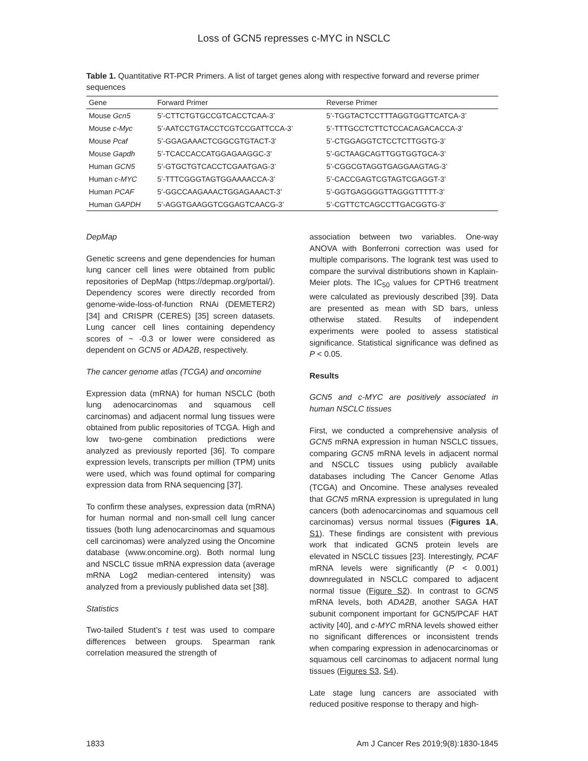Loss of GCN5 represses c-MYC in NSCLC
Table 1. Quantitative RT-PCR Primers. A list of target genes along with respective forward and reverse primer sequences
| Gene | Forward Primer | Reverse Primer |
| --- | --- | --- |
| Mouse Gcn5 | 5’-CTTCTGTGCCGTCACCTCAA-3’ | 5’-TGGTACTCCTTTAGGTGGTTCATCA-3’ |
| Mouse c-Myc | 5’-AATCCTGTACCTCGTCCGATTCCA-3’ | 5’-TTTGCCTCTTCTCCACAGACACCA-3’ |
| Mouse Pcaf | 5’-GGAGAAACTCGGCGTGTACT-3’ | 5’-CTGGAGGTCTCCTCTTGGTG-3’ |
| Mouse Gapdh | 5’-TCACCACCATGGAGAAGGC-3’ | 5’-GCTAAGCAGTTGGTGGTGCA-3’ |
| Human GCN5 | 5’-GTGCTGTCACCTCGAATGAG-3’ | 5’-CGGCGTAGGTGAGGAAGTAG-3’ |
| Human c-MYC | 5’-TTTCGGGTAGTGGAAAACCA-3’ | 5’-CACCGAGTCGTAGTCGAGGT-3’ |
| Human PCAF | 5’-GGCCAAGAAACTGGAGAAACT-3’ | 5’-GGTGAGGGGTTAGGGTTTTT-3’ |
| Human GAPDH | 5’-AGGTGAAGGTCGGAGTCAACG-3’ | 5’-CGTTCTCAGCCTTGACGGTG-3’ |
DepMap
Genetic screens and gene dependencies for human lung cancer cell lines were obtained from public repositories of DepMap (https://depmap.org/portal/). Dependency scores were directly recorded from genome-wide-loss-of-function RNAi (DEMETER2) [34] and CRISPR (CERES) [35] screen datasets. Lung cancer cell lines containing dependency scores of ~ -0.3 or lower were considered as dependent on GCN5 or ADA2B, respectively.
The cancer genome atlas (TCGA) and oncomine
Expression data (mRNA) for human NSCLC (both lung adenocarcinomas and squamous cell carcinomas) and adjacent normal lung tissues were obtained from public repositories of TCGA. High and low two-gene combination predictions were analyzed as previously reported [36]. To compare expression levels, transcripts per million (TPM) units were used, which was found optimal for comparing expression data from RNA sequencing [37].
To confirm these analyses, expression data (mRNA) for human normal and non-small cell lung cancer tissues (both lung adenocarcinomas and squamous cell carcinomas) were analyzed using the Oncomine database (www.oncomine.org). Both normal lung and NSCLC tissue mRNA expression data (average mRNA Log2 median-centered intensity) was analyzed from a previously published data set [38].
Statistics
Two-tailed Student’s t test was used to compare differences between groups. Spearman rank correlation measured the strength of
association between two variables. One-way ANOVA with Bonferroni correction was used for multiple comparisons. The logrank test was used to compare the survival distributions shown in Kaplain-Meier plots. The IC<sub>50</sub> values for CPTH6 treatment were calculated as previously described [39]. Data are presented as mean with SD bars, unless otherwise stated. Results of independent experiments were pooled to assess statistical significance. Statistical significance was defined as P < 0.05.
Results
GCN5 and c-MYC are positively associated in human NSCLC tissues
First, we conducted a comprehensive analysis of GCN5 mRNA expression in human NSCLC tissues, comparing GCN5 mRNA levels in adjacent normal and NSCLC tissues using publicly available databases including The Cancer Genome Atlas (TCGA) and Oncomine. These analyses revealed that GCN5 mRNA expression is upregulated in lung cancers (both adenocarcinomas and squamous cell carcinomas) versus normal tissues (Figures 1A, S1). These findings are consistent with previous work that indicated GCN5 protein levels are elevated in NSCLC tissues [23]. Interestingly, PCAF mRNA levels were significantly (P < 0.001) downregulated in NSCLC compared to adjacent normal tissue (Figure S2). In contrast to GCN5 mRNA levels, both ADA2B, another SAGA HAT subunit component important for GCN5/PCAF HAT activity [40], and c-MYC mRNA levels showed either no significant differences or inconsistent trends when comparing expression in adenocarcinomas or squamous cell carcinomas to adjacent normal lung tissues (Figures S3, S4).
Late stage lung cancers are associated with reduced positive response to therapy and high-
1833 Am J Cancer Res 2019;9(8):1830-1845